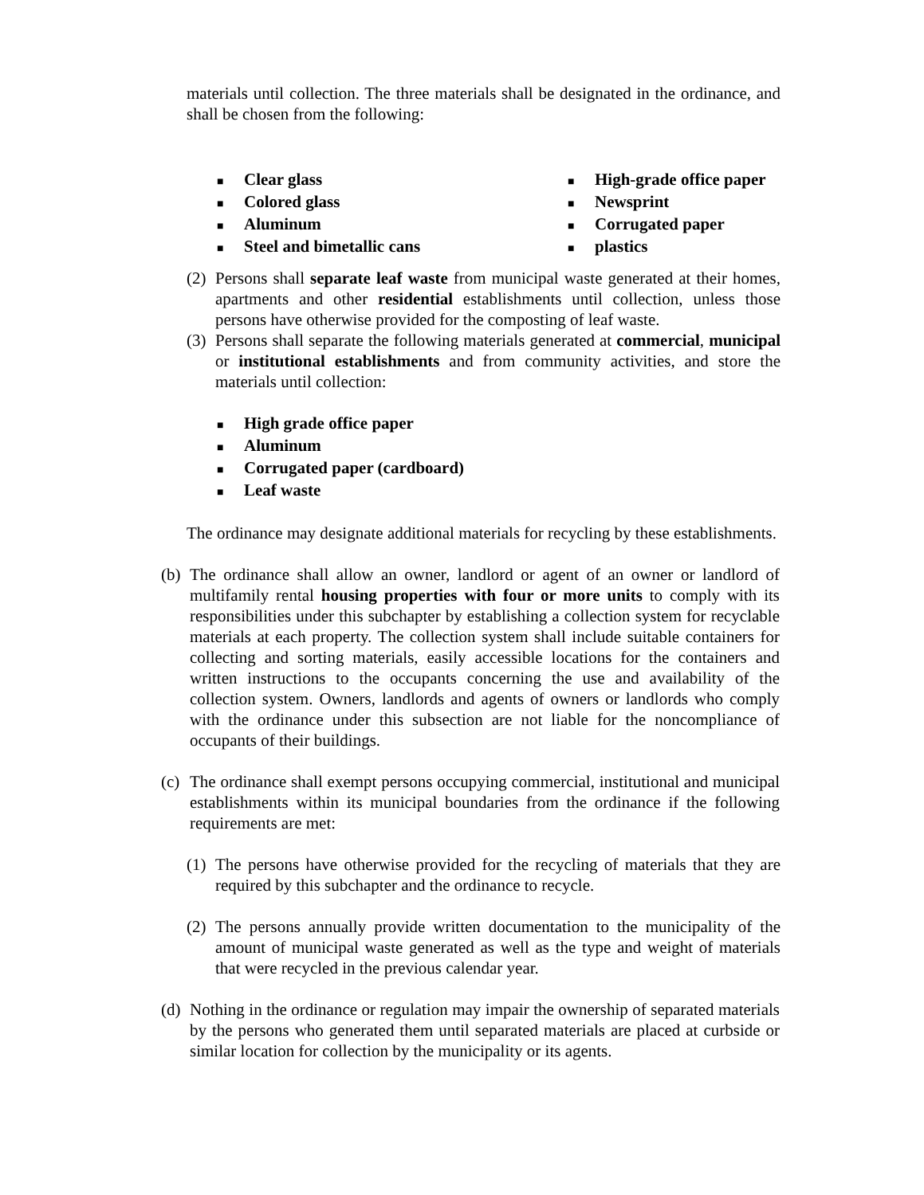materials until collection. The three materials shall be designated in the ordinance, and shall be chosen from the following:
■ Clear glass
■ Colored glass
■ Aluminum
■ Steel and bimetallic cans
■ High-grade office paper
■ Newsprint
■ Corrugated paper
■ plastics
(2)
Persons shall separate leaf waste from municipal waste generated at their homes, apartments and other residential establishments until collection, unless those persons have otherwise provided for the composting of leaf waste.
(3)
Persons shall separate the following materials generated at commercial, municipal or institutional establishments and from community activities, and store the materials until collection:
■ High grade office paper
■ Aluminum
■ Corrugated paper (cardboard)
■ Leaf waste
The ordinance may designate additional materials for recycling by these establishments.
(b)
The ordinance shall allow an owner, landlord or agent of an owner or landlord of multifamily rental housing properties with four or more units to comply with its responsibilities under this subchapter by establishing a collection system for recyclable materials at each property. The collection system shall include suitable containers for collecting and sorting materials, easily accessible locations for the containers and written instructions to the occupants concerning the use and availability of the collection system. Owners, landlords and agents of owners or landlords who comply with the ordinance under this subsection are not liable for the noncompliance of occupants of their buildings.
(c)
The ordinance shall exempt persons occupying commercial, institutional and municipal establishments within its municipal boundaries from the ordinance if the following requirements are met:
(1)
The persons have otherwise provided for the recycling of materials that they are required by this subchapter and the ordinance to recycle.
(2)
The persons annually provide written documentation to the municipality of the amount of municipal waste generated as well as the type and weight of materials that were recycled in the previous calendar year.
(d)
Nothing in the ordinance or regulation may impair the ownership of separated materials by the persons who generated them until separated materials are placed at curbside or similar location for collection by the municipality or its agents.